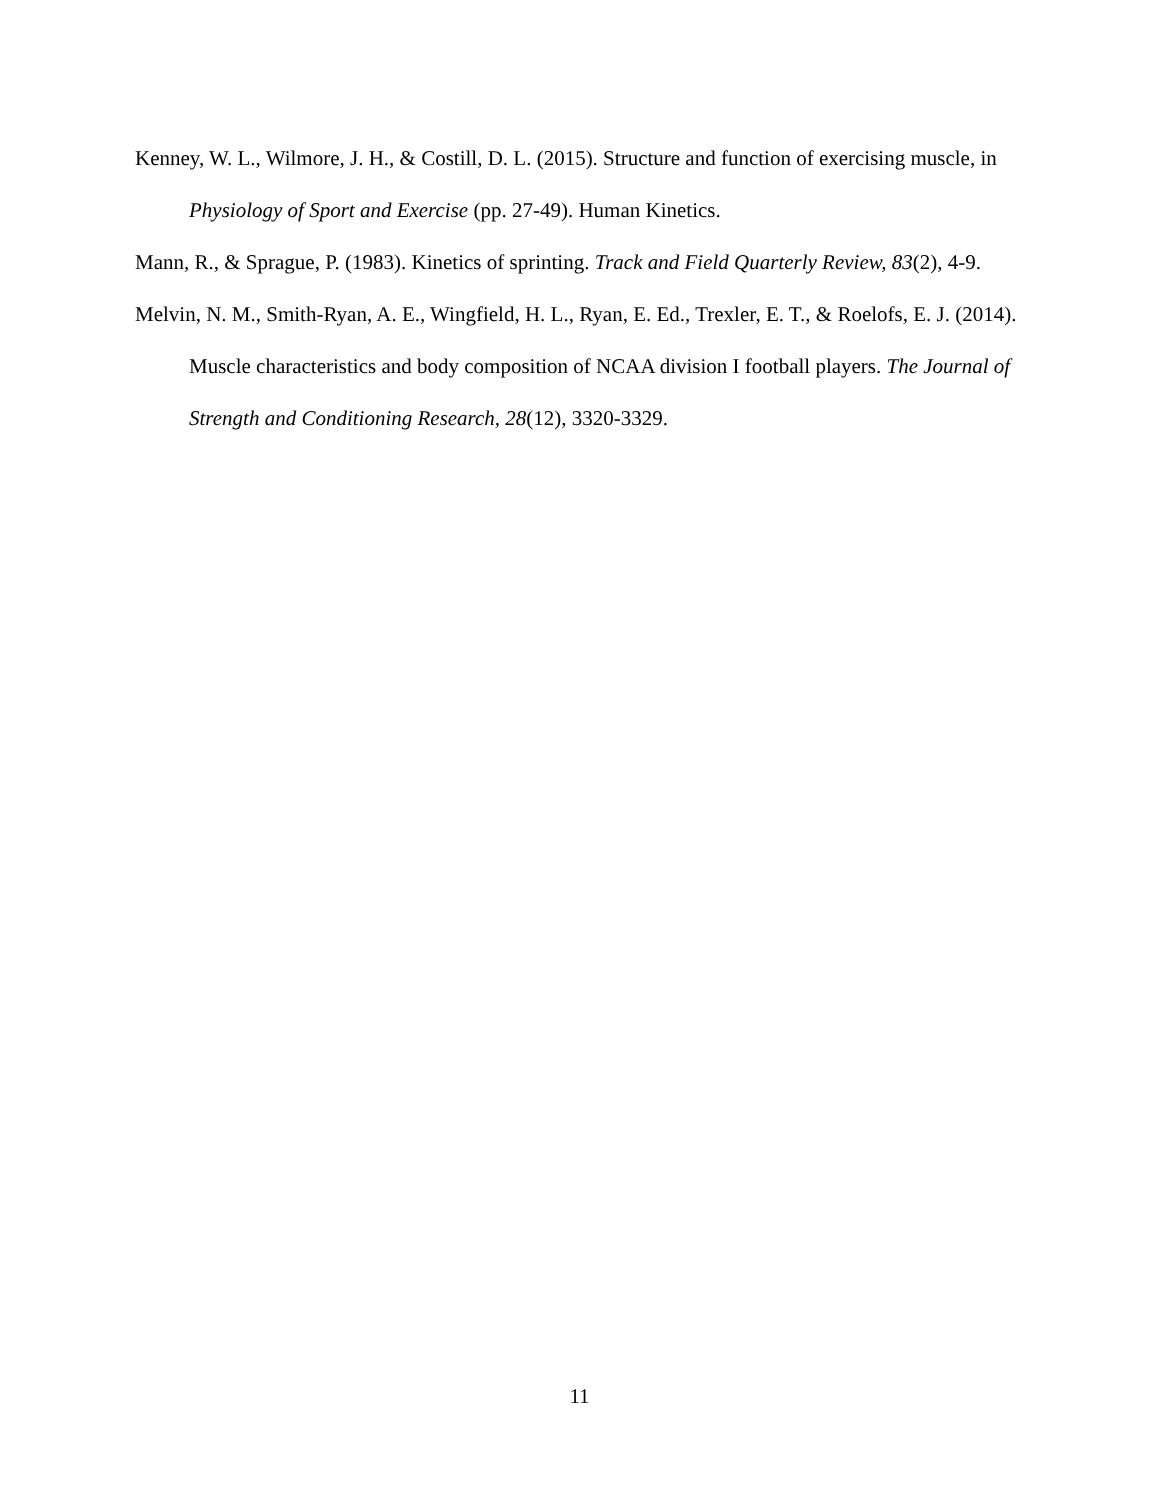Kenney, W. L., Wilmore, J. H., & Costill, D. L. (2015). Structure and function of exercising muscle, in Physiology of Sport and Exercise (pp. 27-49). Human Kinetics.
Mann, R., & Sprague, P. (1983). Kinetics of sprinting. Track and Field Quarterly Review, 83(2), 4-9.
Melvin, N. M., Smith-Ryan, A. E., Wingfield, H. L., Ryan, E. Ed., Trexler, E. T., & Roelofs, E. J. (2014). Muscle characteristics and body composition of NCAA division I football players. The Journal of Strength and Conditioning Research, 28(12), 3320-3329.
11